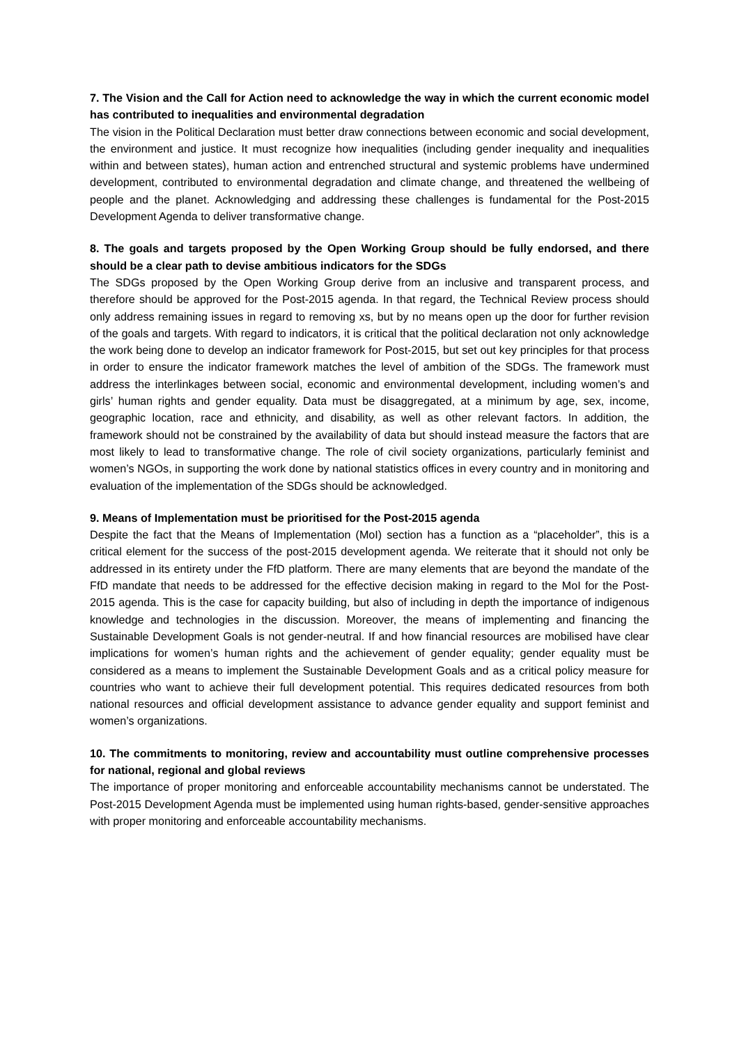7. The Vision and the Call for Action need to acknowledge the way in which the current economic model has contributed to inequalities and environmental degradation
The vision in the Political Declaration must better draw connections between economic and social development, the environment and justice. It must recognize how inequalities (including gender inequality and inequalities within and between states), human action and entrenched structural and systemic problems have undermined development, contributed to environmental degradation and climate change, and threatened the wellbeing of people and the planet. Acknowledging and addressing these challenges is fundamental for the Post-2015 Development Agenda to deliver transformative change.
8. The goals and targets proposed by the Open Working Group should be fully endorsed, and there should be a clear path to devise ambitious indicators for the SDGs
The SDGs proposed by the Open Working Group derive from an inclusive and transparent process, and therefore should be approved for the Post-2015 agenda. In that regard, the Technical Review process should only address remaining issues in regard to removing xs, but by no means open up the door for further revision of the goals and targets. With regard to indicators, it is critical that the political declaration not only acknowledge the work being done to develop an indicator framework for Post-2015, but set out key principles for that process in order to ensure the indicator framework matches the level of ambition of the SDGs. The framework must address the interlinkages between social, economic and environmental development, including women’s and girls’ human rights and gender equality. Data must be disaggregated, at a minimum by age, sex, income, geographic location, race and ethnicity, and disability, as well as other relevant factors. In addition, the framework should not be constrained by the availability of data but should instead measure the factors that are most likely to lead to transformative change. The role of civil society organizations, particularly feminist and women’s NGOs, in supporting the work done by national statistics offices in every country and in monitoring and evaluation of the implementation of the SDGs should be acknowledged.
9. Means of Implementation must be prioritised for the Post-2015 agenda
Despite the fact that the Means of Implementation (MoI) section has a function as a “placeholder”, this is a critical element for the success of the post-2015 development agenda. We reiterate that it should not only be addressed in its entirety under the FfD platform. There are many elements that are beyond the mandate of the FfD mandate that needs to be addressed for the effective decision making in regard to the MoI for the Post-2015 agenda. This is the case for capacity building, but also of including in depth the importance of indigenous knowledge and technologies in the discussion. Moreover, the means of implementing and financing the Sustainable Development Goals is not gender-neutral. If and how financial resources are mobilised have clear implications for women’s human rights and the achievement of gender equality; gender equality must be considered as a means to implement the Sustainable Development Goals and as a critical policy measure for countries who want to achieve their full development potential. This requires dedicated resources from both national resources and official development assistance to advance gender equality and support feminist and women’s organizations.
10. The commitments to monitoring, review and accountability must outline comprehensive processes for national, regional and global reviews
The importance of proper monitoring and enforceable accountability mechanisms cannot be understated. The Post-2015 Development Agenda must be implemented using human rights-based, gender-sensitive approaches with proper monitoring and enforceable accountability mechanisms.